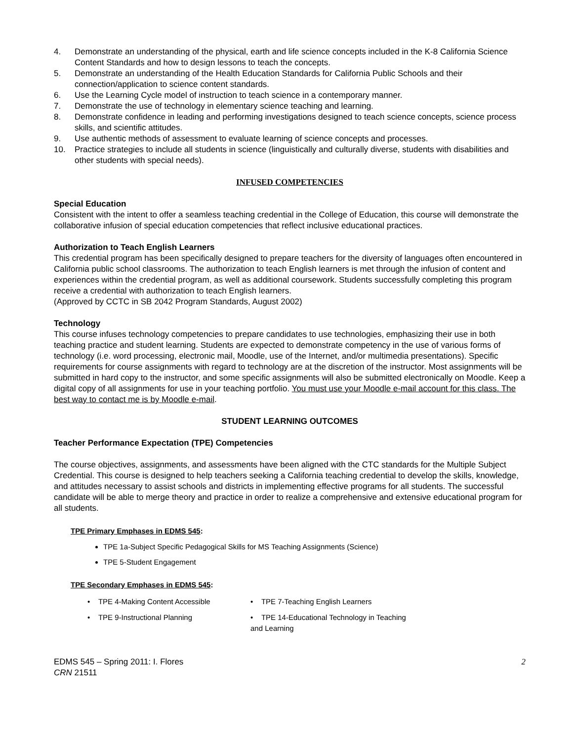4. Demonstrate an understanding of the physical, earth and life science concepts included in the K-8 California Science Content Standards and how to design lessons to teach the concepts.
5. Demonstrate an understanding of the Health Education Standards for California Public Schools and their connection/application to science content standards.
6. Use the Learning Cycle model of instruction to teach science in a contemporary manner.
7. Demonstrate the use of technology in elementary science teaching and learning.
8. Demonstrate confidence in leading and performing investigations designed to teach science concepts, science process skills, and scientific attitudes.
9. Use authentic methods of assessment to evaluate learning of science concepts and processes.
10. Practice strategies to include all students in science (linguistically and culturally diverse, students with disabilities and other students with special needs).
INFUSED COMPETENCIES
Special Education
Consistent with the intent to offer a seamless teaching credential in the College of Education, this course will demonstrate the collaborative infusion of special education competencies that reflect inclusive educational practices.
Authorization to Teach English Learners
This credential program has been specifically designed to prepare teachers for the diversity of languages often encountered in California public school classrooms. The authorization to teach English learners is met through the infusion of content and experiences within the credential program, as well as additional coursework. Students successfully completing this program receive a credential with authorization to teach English learners.
(Approved by CCTC in SB 2042 Program Standards, August 2002)
Technology
This course infuses technology competencies to prepare candidates to use technologies, emphasizing their use in both teaching practice and student learning. Students are expected to demonstrate competency in the use of various forms of technology (i.e. word processing, electronic mail, Moodle, use of the Internet, and/or multimedia presentations). Specific requirements for course assignments with regard to technology are at the discretion of the instructor. Most assignments will be submitted in hard copy to the instructor, and some specific assignments will also be submitted electronically on Moodle. Keep a digital copy of all assignments for use in your teaching portfolio. You must use your Moodle e-mail account for this class. The best way to contact me is by Moodle e-mail.
STUDENT LEARNING OUTCOMES
Teacher Performance Expectation (TPE) Competencies
The course objectives, assignments, and assessments have been aligned with the CTC standards for the Multiple Subject Credential. This course is designed to help teachers seeking a California teaching credential to develop the skills, knowledge, and attitudes necessary to assist schools and districts in implementing effective programs for all students. The successful candidate will be able to merge theory and practice in order to realize a comprehensive and extensive educational program for all students.
TPE Primary Emphases in EDMS 545:
TPE 1a-Subject Specific Pedagogical Skills for MS Teaching Assignments (Science)
TPE 5-Student Engagement
TPE Secondary Emphases in EDMS 545:
• TPE 4-Making Content Accessible
• TPE 9-Instructional Planning
• TPE 7-Teaching English Learners
• TPE 14-Educational Technology in Teaching and Learning
EDMS 545 – Spring 2011: I. Flores
CRN 21511
2